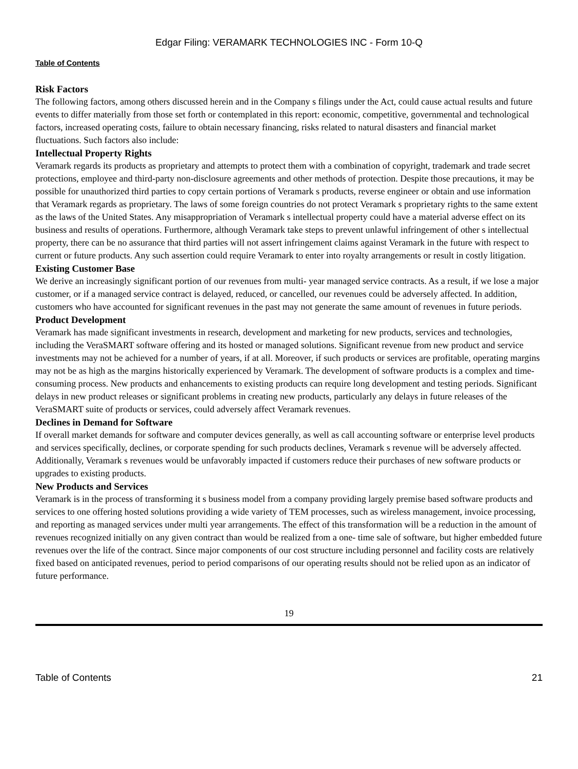Edgar Filing: VERAMARK TECHNOLOGIES INC - Form 10-Q
Table of Contents
Risk Factors
The following factors, among others discussed herein and in the Company s filings under the Act, could cause actual results and future events to differ materially from those set forth or contemplated in this report: economic, competitive, governmental and technological factors, increased operating costs, failure to obtain necessary financing, risks related to natural disasters and financial market fluctuations. Such factors also include:
Intellectual Property Rights
Veramark regards its products as proprietary and attempts to protect them with a combination of copyright, trademark and trade secret protections, employee and third-party non-disclosure agreements and other methods of protection. Despite those precautions, it may be possible for unauthorized third parties to copy certain portions of Veramark s products, reverse engineer or obtain and use information that Veramark regards as proprietary. The laws of some foreign countries do not protect Veramark s proprietary rights to the same extent as the laws of the United States. Any misappropriation of Veramark s intellectual property could have a material adverse effect on its business and results of operations. Furthermore, although Veramark take steps to prevent unlawful infringement of other s intellectual property, there can be no assurance that third parties will not assert infringement claims against Veramark in the future with respect to current or future products. Any such assertion could require Veramark to enter into royalty arrangements or result in costly litigation.
Existing Customer Base
We derive an increasingly significant portion of our revenues from multi- year managed service contracts. As a result, if we lose a major customer, or if a managed service contract is delayed, reduced, or cancelled, our revenues could be adversely affected. In addition, customers who have accounted for significant revenues in the past may not generate the same amount of revenues in future periods.
Product Development
Veramark has made significant investments in research, development and marketing for new products, services and technologies, including the VeraSMART software offering and its hosted or managed solutions. Significant revenue from new product and service investments may not be achieved for a number of years, if at all. Moreover, if such products or services are profitable, operating margins may not be as high as the margins historically experienced by Veramark. The development of software products is a complex and time-consuming process. New products and enhancements to existing products can require long development and testing periods. Significant delays in new product releases or significant problems in creating new products, particularly any delays in future releases of the VeraSMART suite of products or services, could adversely affect Veramark revenues.
Declines in Demand for Software
If overall market demands for software and computer devices generally, as well as call accounting software or enterprise level products and services specifically, declines, or corporate spending for such products declines, Veramark s revenue will be adversely affected. Additionally, Veramark s revenues would be unfavorably impacted if customers reduce their purchases of new software products or upgrades to existing products.
New Products and Services
Veramark is in the process of transforming it s business model from a company providing largely premise based software products and services to one offering hosted solutions providing a wide variety of TEM processes, such as wireless management, invoice processing, and reporting as managed services under multi year arrangements. The effect of this transformation will be a reduction in the amount of revenues recognized initially on any given contract than would be realized from a one- time sale of software, but higher embedded future revenues over the life of the contract. Since major components of our cost structure including personnel and facility costs are relatively fixed based on anticipated revenues, period to period comparisons of our operating results should not be relied upon as an indicator of future performance.
19
Table of Contents 21